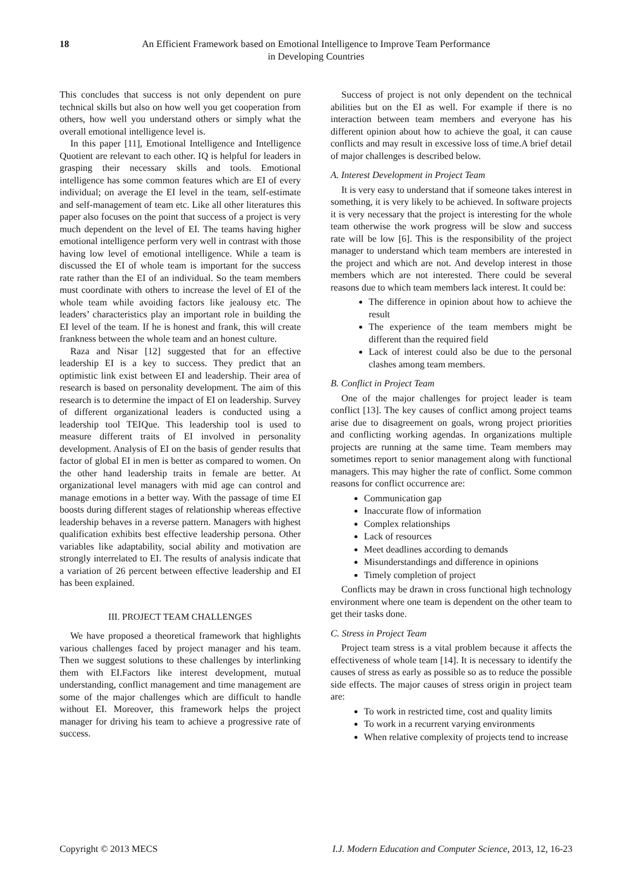18 An Efficient Framework based on Emotional Intelligence to Improve Team Performance
in Developing Countries
This concludes that success is not only dependent on pure technical skills but also on how well you get cooperation from others, how well you understand others or simply what the overall emotional intelligence level is.
In this paper [11], Emotional Intelligence and Intelligence Quotient are relevant to each other. IQ is helpful for leaders in grasping their necessary skills and tools. Emotional intelligence has some common features which are EI of every individual; on average the EI level in the team, self-estimate and self-management of team etc. Like all other literatures this paper also focuses on the point that success of a project is very much dependent on the level of EI. The teams having higher emotional intelligence perform very well in contrast with those having low level of emotional intelligence. While a team is discussed the EI of whole team is important for the success rate rather than the EI of an individual. So the team members must coordinate with others to increase the level of EI of the whole team while avoiding factors like jealousy etc. The leaders’ characteristics play an important role in building the EI level of the team. If he is honest and frank, this will create frankness between the whole team and an honest culture.
Raza and Nisar [12] suggested that for an effective leadership EI is a key to success. They predict that an optimistic link exist between EI and leadership. Their area of research is based on personality development. The aim of this research is to determine the impact of EI on leadership. Survey of different organizational leaders is conducted using a leadership tool TEIQue. This leadership tool is used to measure different traits of EI involved in personality development. Analysis of EI on the basis of gender results that factor of global EI in men is better as compared to women. On the other hand leadership traits in female are better. At organizational level managers with mid age can control and manage emotions in a better way. With the passage of time EI boosts during different stages of relationship whereas effective leadership behaves in a reverse pattern. Managers with highest qualification exhibits best effective leadership persona. Other variables like adaptability, social ability and motivation are strongly interrelated to EI. The results of analysis indicate that a variation of 26 percent between effective leadership and EI has been explained.
III. PROJECT TEAM CHALLENGES
We have proposed a theoretical framework that highlights various challenges faced by project manager and his team. Then we suggest solutions to these challenges by interlinking them with EI.Factors like interest development, mutual understanding, conflict management and time management are some of the major challenges which are difficult to handle without EI. Moreover, this framework helps the project manager for driving his team to achieve a progressive rate of success.
Success of project is not only dependent on the technical abilities but on the EI as well. For example if there is no interaction between team members and everyone has his different opinion about how to achieve the goal, it can cause conflicts and may result in excessive loss of time.A brief detail of major challenges is described below.
A. Interest Development in Project Team
It is very easy to understand that if someone takes interest in something, it is very likely to be achieved. In software projects it is very necessary that the project is interesting for the whole team otherwise the work progress will be slow and success rate will be low [6]. This is the responsibility of the project manager to understand which team members are interested in the project and which are not. And develop interest in those members which are not interested. There could be several reasons due to which team members lack interest. It could be:
The difference in opinion about how to achieve the result
The experience of the team members might be different than the required field
Lack of interest could also be due to the personal clashes among team members.
B. Conflict in Project Team
One of the major challenges for project leader is team conflict [13]. The key causes of conflict among project teams arise due to disagreement on goals, wrong project priorities and conflicting working agendas. In organizations multiple projects are running at the same time. Team members may sometimes report to senior management along with functional managers. This may higher the rate of conflict. Some common reasons for conflict occurrence are:
Communication gap
Inaccurate flow of information
Complex relationships
Lack of resources
Meet deadlines according to demands
Misunderstandings and difference in opinions
Timely completion of project
Conflicts may be drawn in cross functional high technology environment where one team is dependent on the other team to get their tasks done.
C. Stress in Project Team
Project team stress is a vital problem because it affects the effectiveness of whole team [14]. It is necessary to identify the causes of stress as early as possible so as to reduce the possible side effects. The major causes of stress origin in project team are:
To work in restricted time, cost and quality limits
To work in a recurrent varying environments
When relative complexity of projects tend to increase
Copyright © 2013 MECS I.J. Modern Education and Computer Science, 2013, 12, 16-23